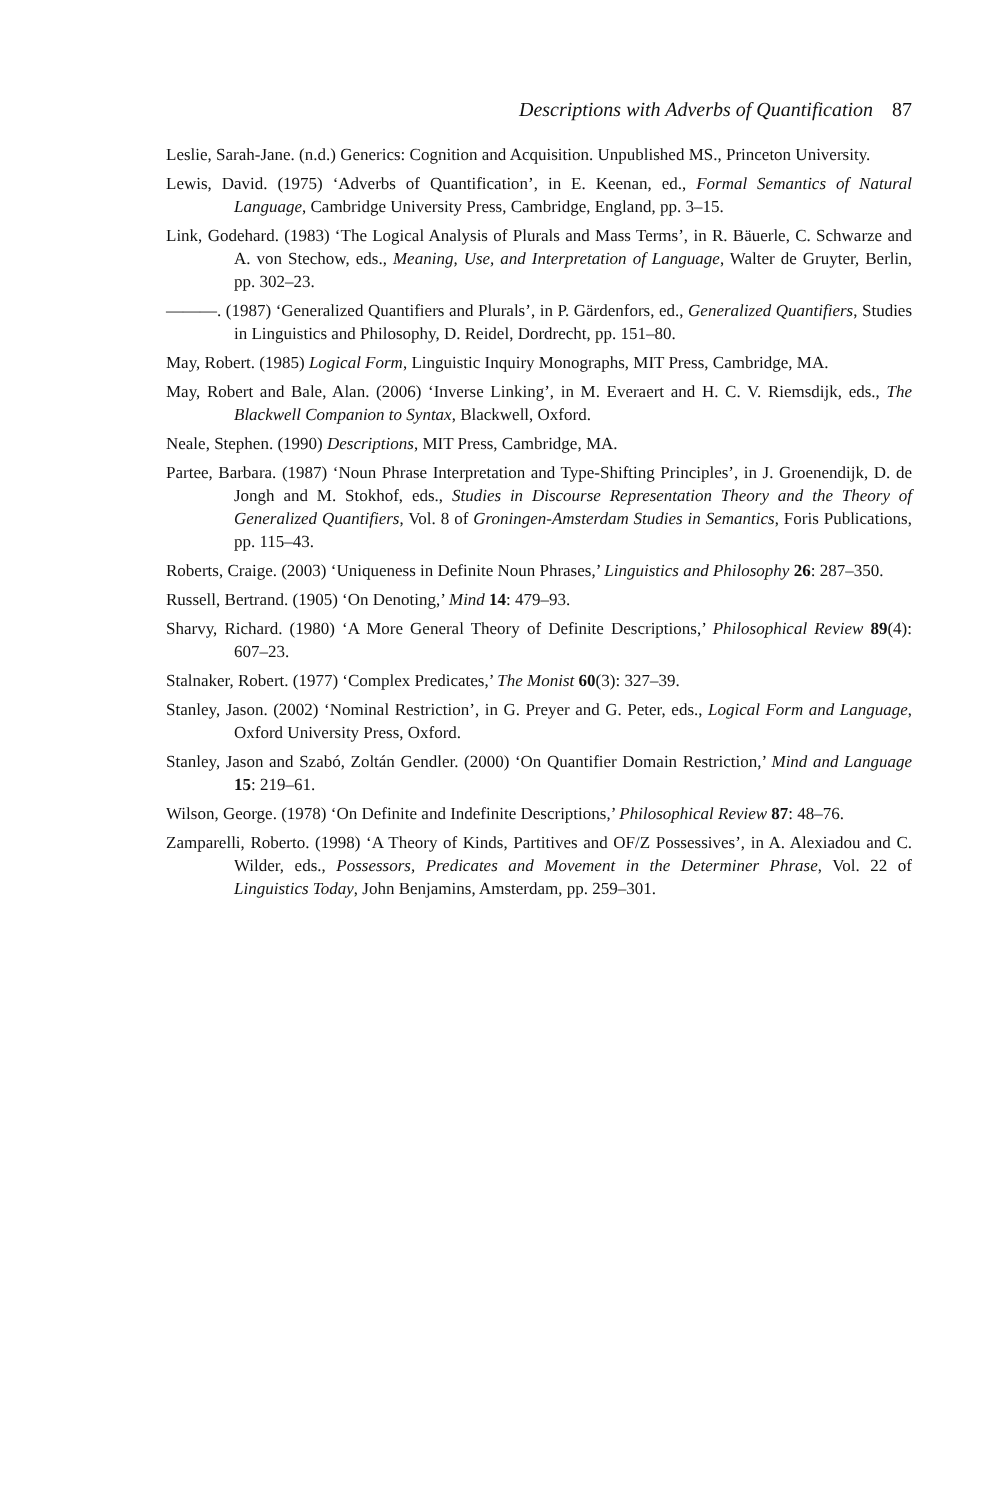Descriptions with Adverbs of Quantification 87
Leslie, Sarah-Jane. (n.d.) Generics: Cognition and Acquisition. Unpublished MS., Princeton University.
Lewis, David. (1975) ‘Adverbs of Quantification’, in E. Keenan, ed., Formal Semantics of Natural Language, Cambridge University Press, Cambridge, England, pp. 3–15.
Link, Godehard. (1983) ‘The Logical Analysis of Plurals and Mass Terms’, in R. Bäuerle, C. Schwarze and A. von Stechow, eds., Meaning, Use, and Interpretation of Language, Walter de Gruyter, Berlin, pp. 302–23.
———. (1987) ‘Generalized Quantifiers and Plurals’, in P. Gärdenfors, ed., Generalized Quantifiers, Studies in Linguistics and Philosophy, D. Reidel, Dordrecht, pp. 151–80.
May, Robert. (1985) Logical Form, Linguistic Inquiry Monographs, MIT Press, Cambridge, MA.
May, Robert and Bale, Alan. (2006) ‘Inverse Linking’, in M. Everaert and H. C. V. Riemsdijk, eds., The Blackwell Companion to Syntax, Blackwell, Oxford.
Neale, Stephen. (1990) Descriptions, MIT Press, Cambridge, MA.
Partee, Barbara. (1987) ‘Noun Phrase Interpretation and Type-Shifting Principles’, in J. Groenendijk, D. de Jongh and M. Stokhof, eds., Studies in Discourse Representation Theory and the Theory of Generalized Quantifiers, Vol. 8 of Groningen-Amsterdam Studies in Semantics, Foris Publications, pp. 115–43.
Roberts, Craige. (2003) ‘Uniqueness in Definite Noun Phrases,’ Linguistics and Philosophy 26: 287–350.
Russell, Bertrand. (1905) ‘On Denoting,’ Mind 14: 479–93.
Sharvy, Richard. (1980) ‘A More General Theory of Definite Descriptions,’ Philosophical Review 89(4): 607–23.
Stalnaker, Robert. (1977) ‘Complex Predicates,’ The Monist 60(3): 327–39.
Stanley, Jason. (2002) ‘Nominal Restriction’, in G. Preyer and G. Peter, eds., Logical Form and Language, Oxford University Press, Oxford.
Stanley, Jason and Szabó, Zoltán Gendler. (2000) ‘On Quantifier Domain Restriction,’ Mind and Language 15: 219–61.
Wilson, George. (1978) ‘On Definite and Indefinite Descriptions,’ Philosophical Review 87: 48–76.
Zamparelli, Roberto. (1998) ‘A Theory of Kinds, Partitives and OF/Z Possessives’, in A. Alexiadou and C. Wilder, eds., Possessors, Predicates and Movement in the Determiner Phrase, Vol. 22 of Linguistics Today, John Benjamins, Amsterdam, pp. 259–301.